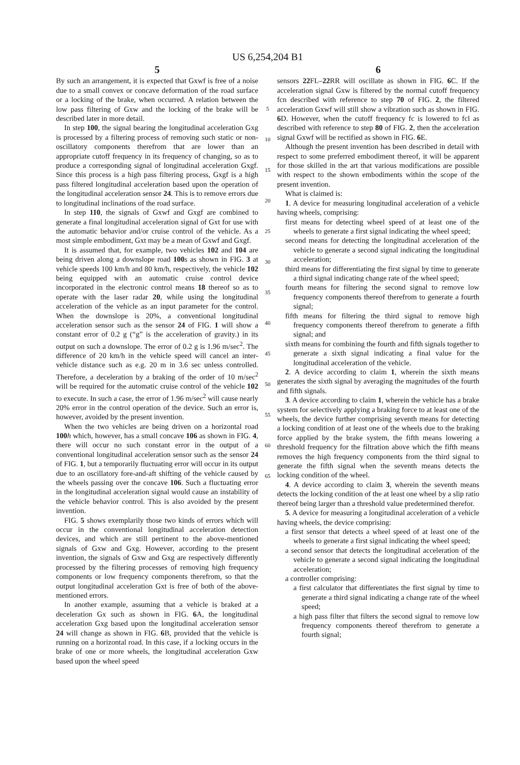US 6,254,204 B1
5
By such an arrangement, it is expected that Gxwf is free of a noise due to a small convex or concave deformation of the road surface or a locking of the brake, when occurred. A relation between the low pass filtering of Gxw and the locking of the brake will be described later in more detail.
In step 100, the signal bearing the longitudinal acceleration Gxg is processed by a filtering process of removing such static or non-oscillatory components therefrom that are lower than an appropriate cutoff frequency in its frequency of changing, so as to produce a corresponding signal of longitudinal acceleration Gxgf. Since this process is a high pass filtering process, Gxgf is a high pass filtered longitudinal acceleration based upon the operation of the longitudinal acceleration sensor 24. This is to remove errors due to longitudinal inclinations of the road surface.
In step 110, the signals of Gxwf and Gxgf are combined to generate a final longitudinal acceleration signal of Gxt for use with the automatic behavior and/or cruise control of the vehicle. As a most simple embodiment, Gxt may be a mean of Gxwf and Gxgf.
It is assumed that, for example, two vehicles 102 and 104 are being driven along a downslope road 100 s as shown in FIG. 3 at vehicle speeds 100 km/h and 80 km/h, respectively, the vehicle 102 being equipped with an automatic cruise control device incorporated in the electronic control means 18 thereof so as to operate with the laser radar 20, while using the longitudinal acceleration of the vehicle as an input parameter for the control. When the downslope is 20%, a conventional longitudinal acceleration sensor such as the sensor 24 of FIG. 1 will show a constant error of 0.2 g (“g” is the acceleration of gravity.) in its output on such a downslope. The error of 0.2 g is 1.96 m/sec<sup>2</sup>. The difference of 20 km/h in the vehicle speed will cancel an inter-vehicle distance such as e.g. 20 m in 3.6 sec unless controlled. Therefore, a deceleration by a braking of the order of 10 m/sec<sup>2</sup> will be required for the automatic cruise control of the vehicle 102 to execute. In such a case, the error of 1.96 m/sec<sup>2</sup> will cause nearly 20% error in the control operation of the device. Such an error is, however, avoided by the present invention.
When the two vehicles are being driven on a horizontal road 100 h which, however, has a small concave 106 as shown in FIG. 4, there will occur no such constant error in the output of a conventional longitudinal acceleration sensor such as the sensor 24 of FIG. 1, but a temporarily fluctuating error will occur in its output due to an oscillatory fore-and-aft shifting of the vehicle caused by the wheels passing over the concave 106. Such a fluctuating error in the longitudinal acceleration signal would cause an instability of the vehicle behavior control. This is also avoided by the present invention.
FIG. 5 shows exemplarily those two kinds of errors which will occur in the conventional longitudinal acceleration detection devices, and which are still pertinent to the above-mentioned signals of Gxw and Gxg. However, according to the present invention, the signals of Gxw and Gxg are respectively differently processed by the filtering processes of removing high frequency components or low frequency components therefrom, so that the output longitudinal acceleration Gxt is free of both of the above-mentioned errors.
In another example, assuming that a vehicle is braked at a deceleration Gx such as shown in FIG. 6 A, the longitudinal acceleration Gxg based upon the longitudinal acceleration sensor 24 will change as shown in FIG. 6 B, provided that the vehicle is running on a horizontal road. In this case, if a locking occurs in the brake of one or more wheels, the longitudinal acceleration Gxw based upon the wheel speed
5
10
15
20
25
30
35
40
45
50
55
60
65
6
sensors 22 FL–22 RR will oscillate as shown in FIG. 6 C. If the acceleration signal Gxw is filtered by the normal cutoff frequency fcn described with reference to step 70 of FIG. 2, the filtered acceleration Gxwf will still show a vibration such as shown in FIG. 6 D. However, when the cutoff frequency fc is lowered to fcl as described with reference to step 80 of FIG. 2, then the acceleration signal Gxwf will be rectified as shown in FIG. 6 E.
Although the present invention has been described in detail with respect to some preferred embodiment thereof, it will be apparent for those skilled in the art that various modifications are possible with respect to the shown embodiments within the scope of the present invention.
What is claimed is:
1. A device for measuring longitudinal acceleration of a vehicle having wheels, comprising:
first means for detecting wheel speed of at least one of the wheels to generate a first signal indicating the wheel speed;
second means for detecting the longitudinal acceleration of the vehicle to generate a second signal indicating the longitudinal acceleration;
third means for differentiating the first signal by time to generate a third signal indicating change rate of the wheel speed;
fourth means for filtering the second signal to remove low frequency components thereof therefrom to generate a fourth signal;
fifth means for filtering the third signal to remove high frequency components thereof therefrom to generate a fifth signal; and
sixth means for combining the fourth and fifth signals together to generate a sixth signal indicating a final value for the longitudinal acceleration of the vehicle.
2. A device according to claim 1, wherein the sixth means generates the sixth signal by averaging the magnitudes of the fourth and fifth signals.
3. A device according to claim 1, wherein the vehicle has a brake system for selectively applying a braking force to at least one of the wheels, the device further comprising seventh means for detecting a locking condition of at least one of the wheels due to the braking force applied by the brake system, the fifth means lowering a threshold frequency for the filtration above which the fifth means removes the high frequency components from the third signal to generate the fifth signal when the seventh means detects the locking condition of the wheel.
4. A device according to claim 3, wherein the seventh means detects the locking condition of the at least one wheel by a slip ratio thereof being larger than a threshold value predetermined therefor.
5. A device for measuring a longitudinal acceleration of a vehicle having wheels, the device comprising:
a first sensor that detects a wheel speed of at least one of the wheels to generate a first signal indicating the wheel speed;
a second sensor that detects the longitudinal acceleration of the vehicle to generate a second signal indicating the longitudinal acceleration;
a controller comprising:
a first calculator that differentiates the first signal by time to generate a third signal indicating a change rate of the wheel speed;
a high pass filter that filters the second signal to remove low frequency components thereof therefrom to generate a fourth signal;